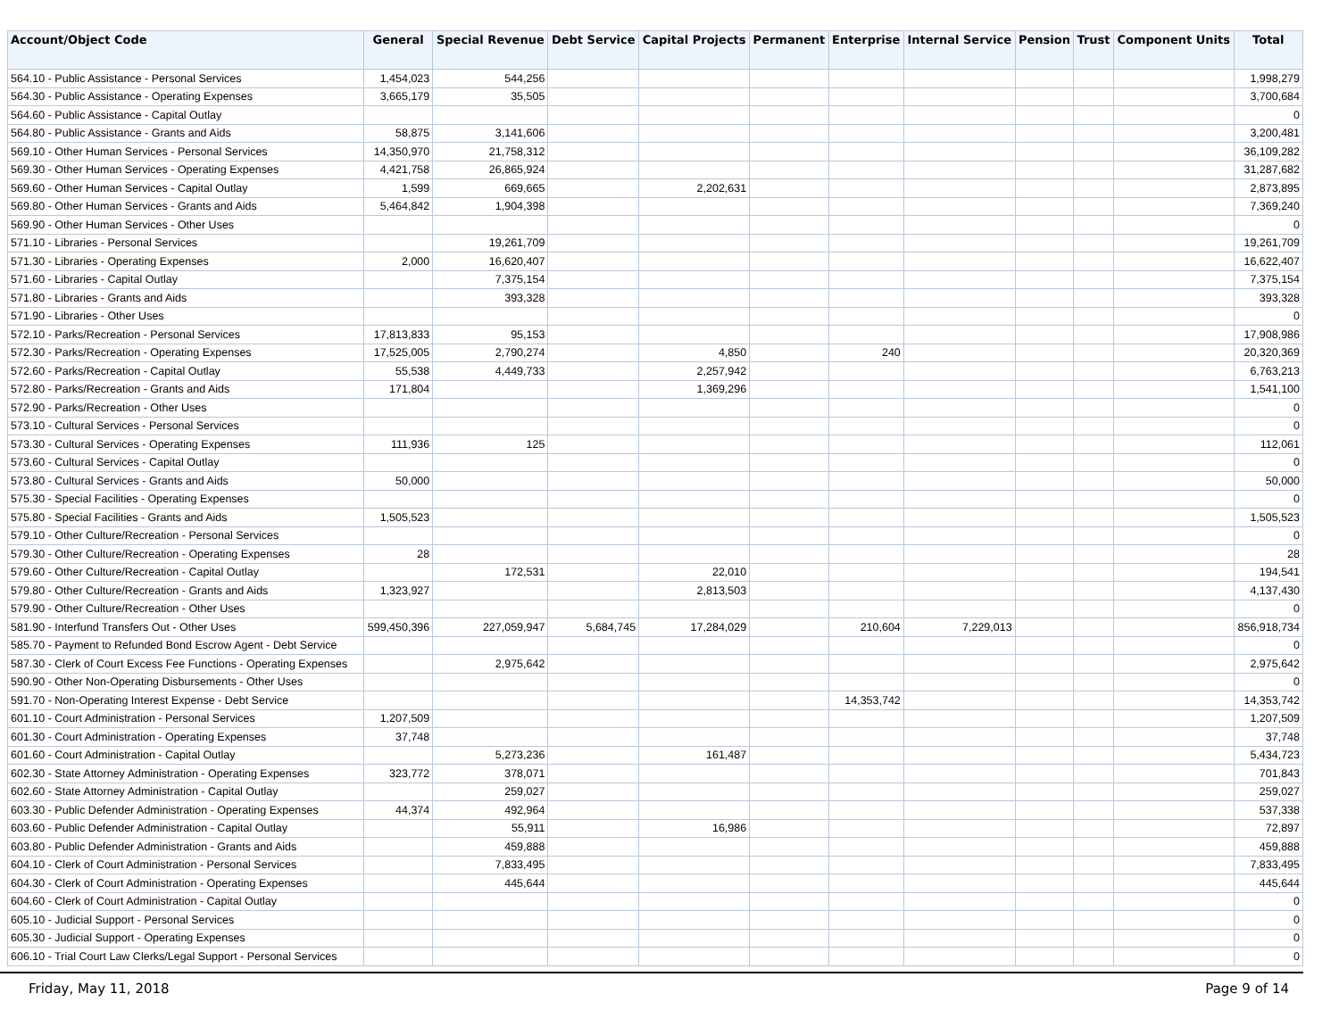| Account/Object Code | General | Special Revenue | Debt Service | Capital Projects | Permanent | Enterprise | Internal Service | Pension | Trust | Component Units | Total |
| --- | --- | --- | --- | --- | --- | --- | --- | --- | --- | --- | --- |
| 564.10 - Public Assistance - Personal Services | 1,454,023 | 544,256 | | | | | | | | | 1,998,279 |
| 564.30 - Public Assistance - Operating Expenses | 3,665,179 | 35,505 | | | | | | | | | 3,700,684 |
| 564.60 - Public Assistance - Capital Outlay | | | | | | | | | | | 0 |
| 564.80 - Public Assistance - Grants and Aids | 58,875 | 3,141,606 | | | | | | | | | 3,200,481 |
| 569.10 - Other Human Services - Personal Services | 14,350,970 | 21,758,312 | | | | | | | | | 36,109,282 |
| 569.30 - Other Human Services - Operating Expenses | 4,421,758 | 26,865,924 | | | | | | | | | 31,287,682 |
| 569.60 - Other Human Services - Capital Outlay | 1,599 | 669,665 | | 2,202,631 | | | | | | | 2,873,895 |
| 569.80 - Other Human Services - Grants and Aids | 5,464,842 | 1,904,398 | | | | | | | | | 7,369,240 |
| 569.90 - Other Human Services - Other Uses | | | | | | | | | | | 0 |
| 571.10 - Libraries - Personal Services | | 19,261,709 | | | | | | | | | 19,261,709 |
| 571.30 - Libraries - Operating Expenses | 2,000 | 16,620,407 | | | | | | | | | 16,622,407 |
| 571.60 - Libraries - Capital Outlay | | 7,375,154 | | | | | | | | | 7,375,154 |
| 571.80 - Libraries - Grants and Aids | | 393,328 | | | | | | | | | 393,328 |
| 571.90 - Libraries - Other Uses | | | | | | | | | | | 0 |
| 572.10 - Parks/Recreation - Personal Services | 17,813,833 | 95,153 | | | | | | | | | 17,908,986 |
| 572.30 - Parks/Recreation - Operating Expenses | 17,525,005 | 2,790,274 | | 4,850 | | 240 | | | | | 20,320,369 |
| 572.60 - Parks/Recreation - Capital Outlay | 55,538 | 4,449,733 | | 2,257,942 | | | | | | | 6,763,213 |
| 572.80 - Parks/Recreation - Grants and Aids | 171,804 | | | 1,369,296 | | | | | | | 1,541,100 |
| 572.90 - Parks/Recreation - Other Uses | | | | | | | | | | | 0 |
| 573.10 - Cultural Services - Personal Services | | | | | | | | | | | 0 |
| 573.30 - Cultural Services - Operating Expenses | 111,936 | 125 | | | | | | | | | 112,061 |
| 573.60 - Cultural Services - Capital Outlay | | | | | | | | | | | 0 |
| 573.80 - Cultural Services - Grants and Aids | 50,000 | | | | | | | | | | 50,000 |
| 575.30 - Special Facilities - Operating Expenses | | | | | | | | | | | 0 |
| 575.80 - Special Facilities - Grants and Aids | 1,505,523 | | | | | | | | | | 1,505,523 |
| 579.10 - Other Culture/Recreation - Personal Services | | | | | | | | | | | 0 |
| 579.30 - Other Culture/Recreation - Operating Expenses | 28 | | | | | | | | | | 28 |
| 579.60 - Other Culture/Recreation - Capital Outlay | | 172,531 | | 22,010 | | | | | | | 194,541 |
| 579.80 - Other Culture/Recreation - Grants and Aids | 1,323,927 | | | 2,813,503 | | | | | | | 4,137,430 |
| 579.90 - Other Culture/Recreation - Other Uses | | | | | | | | | | | 0 |
| 581.90 - Interfund Transfers Out - Other Uses | 599,450,396 | 227,059,947 | 5,684,745 | 17,284,029 | | 210,604 | 7,229,013 | | | | 856,918,734 |
| 585.70 - Payment to Refunded Bond Escrow Agent - Debt Service | | | | | | | | | | | 0 |
| 587.30 - Clerk of Court Excess Fee Functions - Operating Expenses | | 2,975,642 | | | | | | | | | 2,975,642 |
| 590.90 - Other Non-Operating Disbursements - Other Uses | | | | | | | | | | | 0 |
| 591.70 - Non-Operating Interest Expense - Debt Service | | | | | | 14,353,742 | | | | | 14,353,742 |
| 601.10 - Court Administration - Personal Services | 1,207,509 | | | | | | | | | | 1,207,509 |
| 601.30 - Court Administration - Operating Expenses | 37,748 | | | | | | | | | | 37,748 |
| 601.60 - Court Administration - Capital Outlay | | 5,273,236 | | 161,487 | | | | | | | 5,434,723 |
| 602.30 - State Attorney Administration - Operating Expenses | 323,772 | 378,071 | | | | | | | | | 701,843 |
| 602.60 - State Attorney Administration - Capital Outlay | | 259,027 | | | | | | | | | 259,027 |
| 603.30 - Public Defender Administration - Operating Expenses | 44,374 | 492,964 | | | | | | | | | 537,338 |
| 603.60 - Public Defender Administration - Capital Outlay | | 55,911 | | 16,986 | | | | | | | 72,897 |
| 603.80 - Public Defender Administration - Grants and Aids | | 459,888 | | | | | | | | | 459,888 |
| 604.10 - Clerk of Court Administration - Personal Services | | 7,833,495 | | | | | | | | | 7,833,495 |
| 604.30 - Clerk of Court Administration - Operating Expenses | | 445,644 | | | | | | | | | 445,644 |
| 604.60 - Clerk of Court Administration - Capital Outlay | | | | | | | | | | | 0 |
| 605.10 - Judicial Support - Personal Services | | | | | | | | | | | 0 |
| 605.30 - Judicial Support - Operating Expenses | | | | | | | | | | | 0 |
| 606.10 - Trial Court Law Clerks/Legal Support - Personal Services | | | | | | | | | | | 0 |
Friday, May 11, 2018 Page 9 of 14